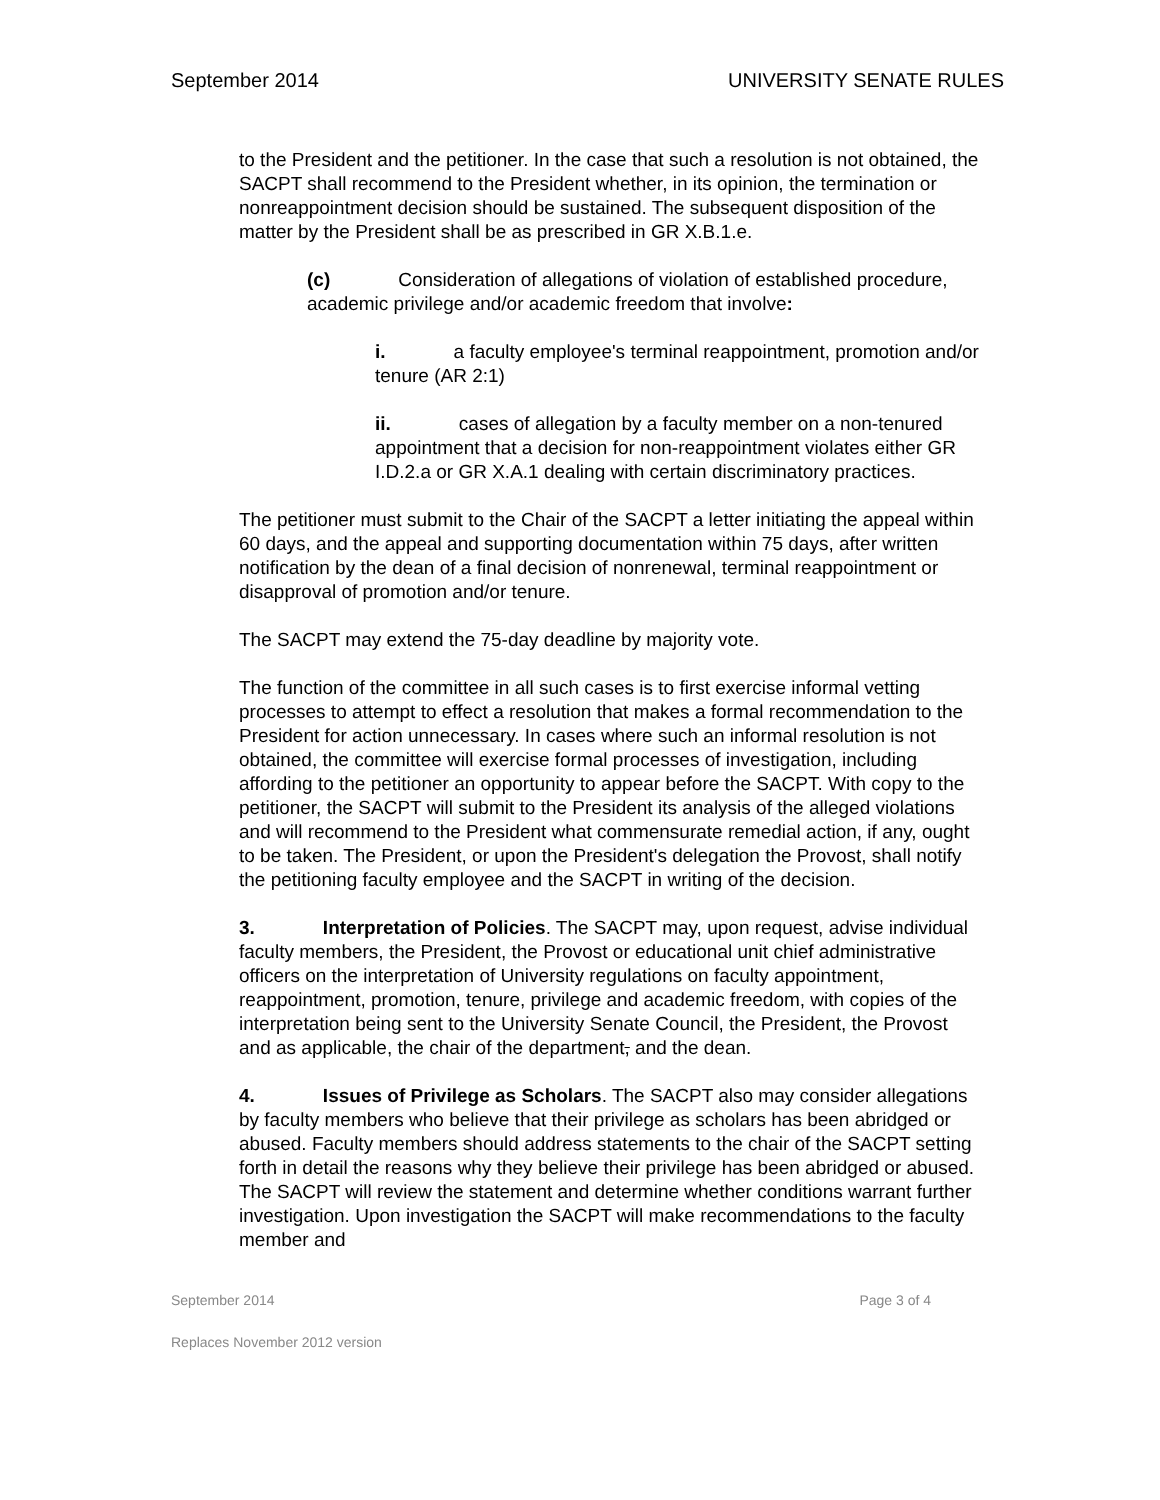September 2014 UNIVERSITY SENATE RULES
to the President and the petitioner. In the case that such a resolution is not obtained, the SACPT shall recommend to the President whether, in its opinion, the termination or nonreappointment decision should be sustained. The subsequent disposition of the matter by the President shall be as prescribed in GR X.B.1.e.
(c) Consideration of allegations of violation of established procedure, academic privilege and/or academic freedom that involve:
i. a faculty employee's terminal reappointment, promotion and/or tenure (AR 2:1)
ii. cases of allegation by a faculty member on a non-tenured appointment that a decision for non-reappointment violates either GR I.D.2.a or GR X.A.1 dealing with certain discriminatory practices.
The petitioner must submit to the Chair of the SACPT a letter initiating the appeal within 60 days, and the appeal and supporting documentation within 75 days, after written notification by the dean of a final decision of nonrenewal, terminal reappointment or disapproval of promotion and/or tenure.
The SACPT may extend the 75-day deadline by majority vote.
The function of the committee in all such cases is to first exercise informal vetting processes to attempt to effect a resolution that makes a formal recommendation to the President for action unnecessary. In cases where such an informal resolution is not obtained, the committee will exercise formal processes of investigation, including affording to the petitioner an opportunity to appear before the SACPT. With copy to the petitioner, the SACPT will submit to the President its analysis of the alleged violations and will recommend to the President what commensurate remedial action, if any, ought to be taken. The President, or upon the President's delegation the Provost, shall notify the petitioning faculty employee and the SACPT in writing of the decision.
3. Interpretation of Policies. The SACPT may, upon request, advise individual faculty members, the President, the Provost or educational unit chief administrative officers on the interpretation of University regulations on faculty appointment, reappointment, promotion, tenure, privilege and academic freedom, with copies of the interpretation being sent to the University Senate Council, the President, the Provost and as applicable, the chair of the department, and the dean.
4. Issues of Privilege as Scholars. The SACPT also may consider allegations by faculty members who believe that their privilege as scholars has been abridged or abused. Faculty members should address statements to the chair of the SACPT setting forth in detail the reasons why they believe their privilege has been abridged or abused. The SACPT will review the statement and determine whether conditions warrant further investigation. Upon investigation the SACPT will make recommendations to the faculty member and
September 2014 Page 3 of 4
Replaces November 2012 version